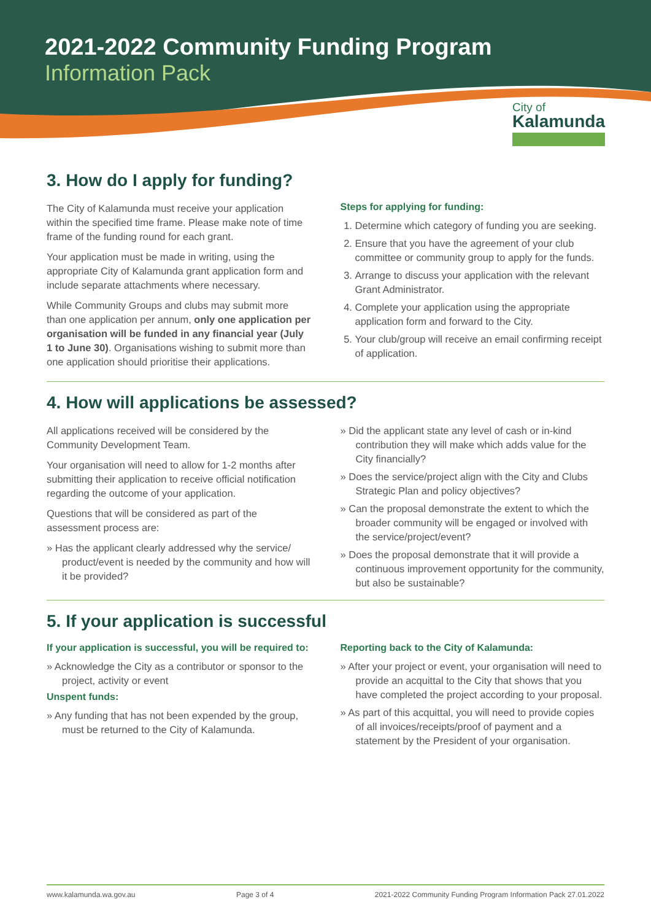2021-2022 Community Funding Program
Information Pack
City of
Kalamunda
3. How do I apply for funding?
The City of Kalamunda must receive your application within the specified time frame. Please make note of time frame of the funding round for each grant.
Your application must be made in writing, using the appropriate City of Kalamunda grant application form and include separate attachments where necessary.
While Community Groups and clubs may submit more than one application per annum, only one application per organisation will be funded in any financial year (July 1 to June 30). Organisations wishing to submit more than one application should prioritise their applications.
Steps for applying for funding:
1. Determine which category of funding you are seeking.
2. Ensure that you have the agreement of your club committee or community group to apply for the funds.
3. Arrange to discuss your application with the relevant Grant Administrator.
4. Complete your application using the appropriate application form and forward to the City.
5. Your club/group will receive an email confirming receipt of application.
4. How will applications be assessed?
All applications received will be considered by the Community Development Team.
Your organisation will need to allow for 1-2 months after submitting their application to receive official notification regarding the outcome of your application.
Questions that will be considered as part of the assessment process are:
» Has the applicant clearly addressed why the service/ product/event is needed by the community and how will it be provided?
» Did the applicant state any level of cash or in-kind contribution they will make which adds value for the City financially?
» Does the service/project align with the City and Clubs Strategic Plan and policy objectives?
» Can the proposal demonstrate the extent to which the broader community will be engaged or involved with the service/project/event?
» Does the proposal demonstrate that it will provide a continuous improvement opportunity for the community, but also be sustainable?
5. If your application is successful
If your application is successful, you will be required to:
» Acknowledge the City as a contributor or sponsor to the project, activity or event
Unspent funds:
» Any funding that has not been expended by the group, must be returned to the City of Kalamunda.
Reporting back to the City of Kalamunda:
» After your project or event, your organisation will need to provide an acquittal to the City that shows that you have completed the project according to your proposal.
» As part of this acquittal, you will need to provide copies of all invoices/receipts/proof of payment and a statement by the President of your organisation.
www.kalamunda.wa.gov.au Page 3 of 4 2021-2022 Community Funding Program Information Pack 27.01.2022